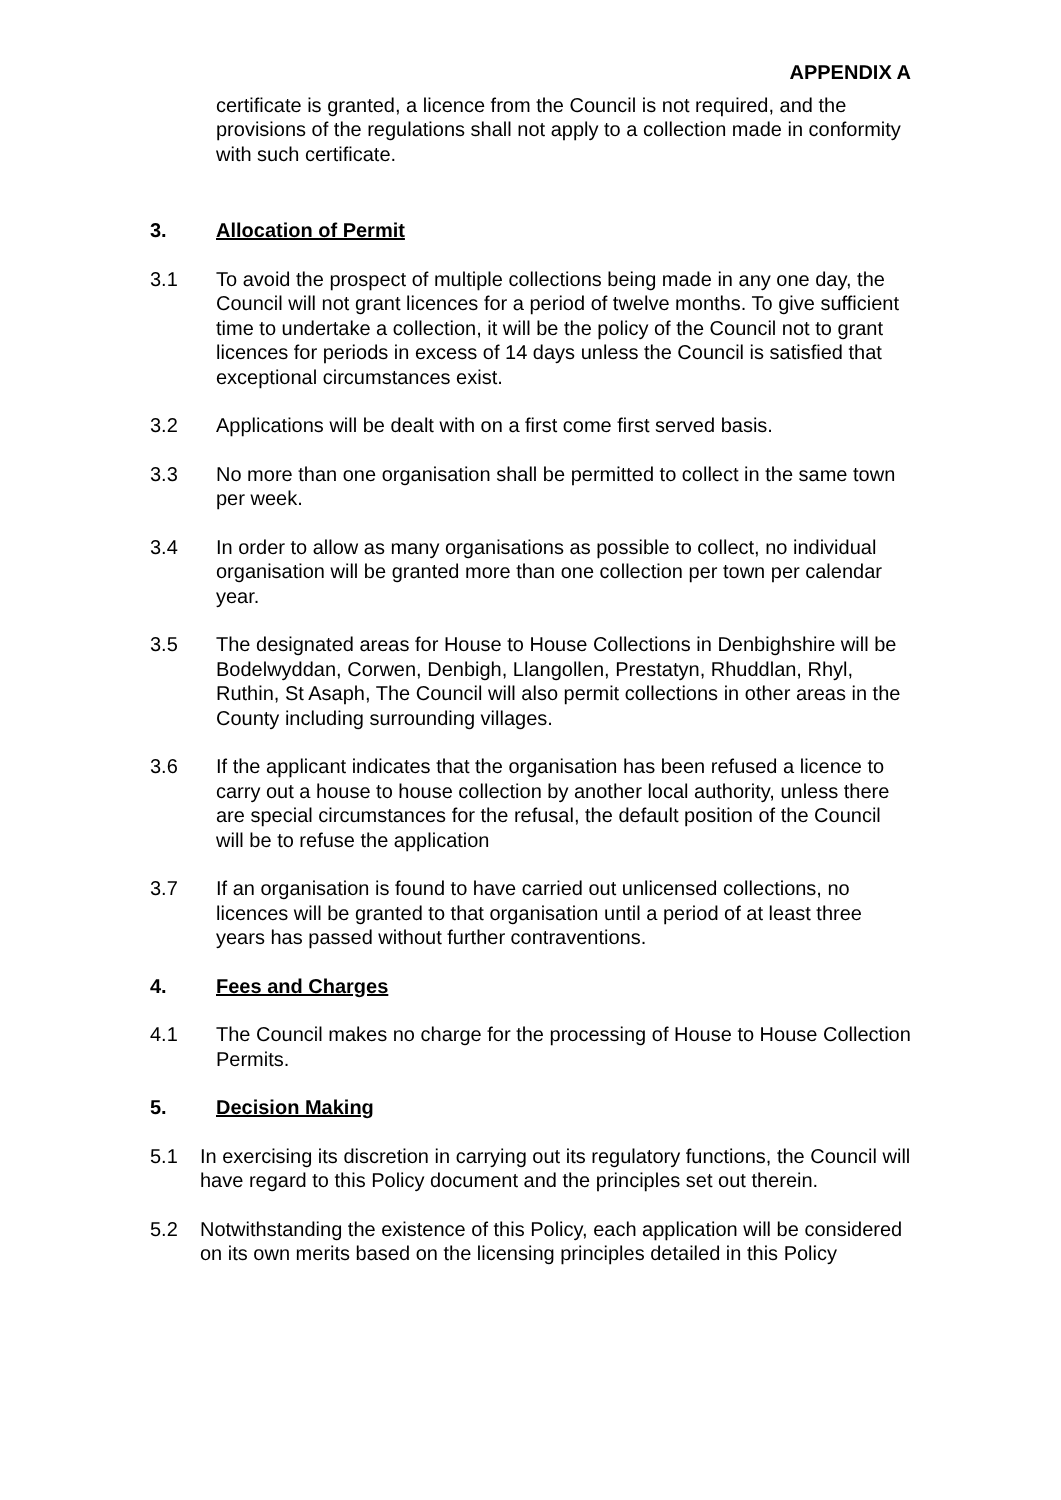APPENDIX A
certificate is granted, a licence from the Council is not required, and the provisions of the regulations shall not apply to a collection made in conformity with such certificate.
3. Allocation of Permit
3.1 To avoid the prospect of multiple collections being made in any one day, the Council will not grant licences for a period of twelve months. To give sufficient time to undertake a collection, it will be the policy of the Council not to grant licences for periods in excess of 14 days unless the Council is satisfied that exceptional circumstances exist.
3.2 Applications will be dealt with on a first come first served basis.
3.3 No more than one organisation shall be permitted to collect in the same town per week.
3.4 In order to allow as many organisations as possible to collect, no individual organisation will be granted more than one collection per town per calendar year.
3.5 The designated areas for House to House Collections in Denbighshire will be Bodelwyddan, Corwen, Denbigh, Llangollen, Prestatyn, Rhuddlan, Rhyl, Ruthin, St Asaph, The Council will also permit collections in other areas in the County including surrounding villages.
3.6 If the applicant indicates that the organisation has been refused a licence to carry out a house to house collection by another local authority, unless there are special circumstances for the refusal, the default position of the Council will be to refuse the application
3.7 If an organisation is found to have carried out unlicensed collections, no licences will be granted to that organisation until a period of at least three years has passed without further contraventions.
4. Fees and Charges
4.1 The Council makes no charge for the processing of House to House Collection Permits.
5. Decision Making
5.1 In exercising its discretion in carrying out its regulatory functions, the Council will have regard to this Policy document and the principles set out therein.
5.2 Notwithstanding the existence of this Policy, each application will be considered on its own merits based on the licensing principles detailed in this Policy